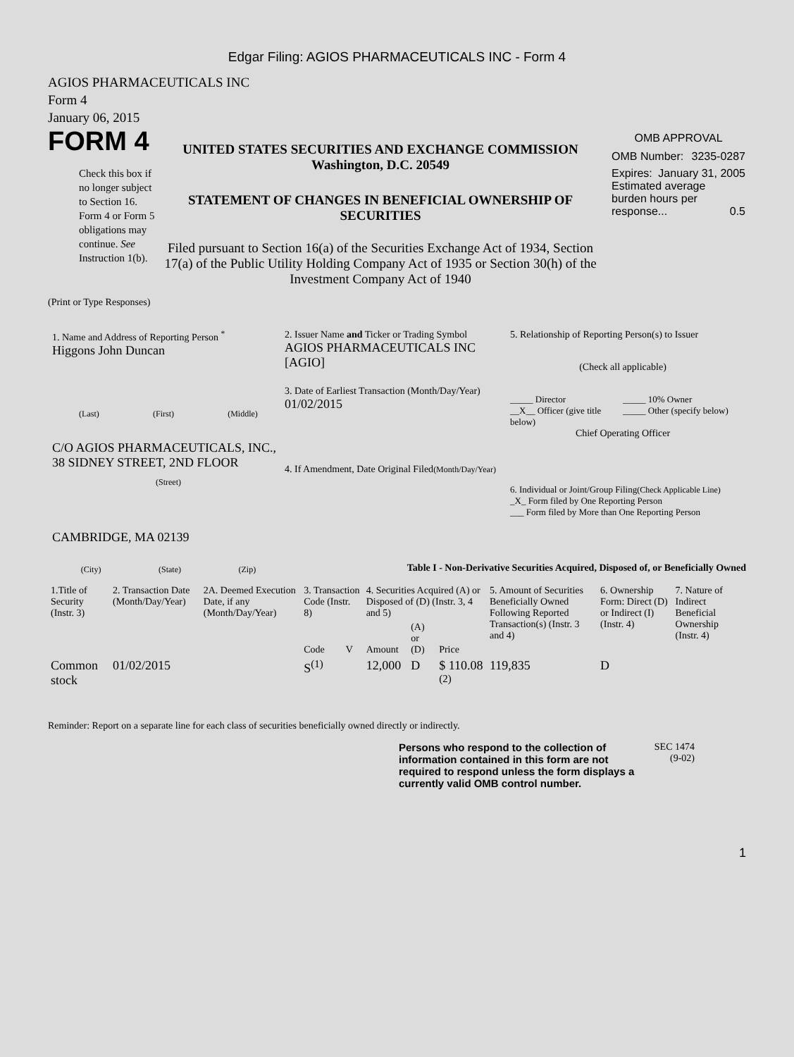Edgar Filing: AGIOS PHARMACEUTICALS INC - Form 4
AGIOS PHARMACEUTICALS INC
Form 4
January 06, 2015
FORM 4
Check this box if no longer subject to Section 16. Form 4 or Form 5 obligations may continue. See Instruction 1(b).
UNITED STATES SECURITIES AND EXCHANGE COMMISSION
Washington, D.C. 20549
STATEMENT OF CHANGES IN BENEFICIAL OWNERSHIP OF SECURITIES
Filed pursuant to Section 16(a) of the Securities Exchange Act of 1934, Section 17(a) of the Public Utility Holding Company Act of 1935 or Section 30(h) of the Investment Company Act of 1940
OMB APPROVAL
OMB Number: 3235-0287
Expires: January 31, 2005
Estimated average burden hours per response... 0.5
(Print or Type Responses)
1. Name and Address of Reporting Person <sup>*</sup>
Higgons John Duncan
(Last) (First) (Middle)
C/O AGIOS PHARMACEUTICALS, INC., 38 SIDNEY STREET, 2ND FLOOR
(Street)
CAMBRIDGE, MA 02139
(City) (State) (Zip)
2. Issuer Name and Ticker or Trading Symbol
AGIOS PHARMACEUTICALS INC [AGIO]
3. Date of Earliest Transaction (Month/Day/Year)
01/02/2015
4. If Amendment, Date Original Filed(Month/Day/Year)
5. Relationship of Reporting Person(s) to Issuer
(Check all applicable)
_____ Director
__X__ Officer (give title below)
_____ 10% Owner
_____ Other (specify below)
Chief Operating Officer
6. Individual or Joint/Group Filing(Check Applicable Line)
_X_ Form filed by One Reporting Person
___ Form filed by More than One Reporting Person
Table I - Non-Derivative Securities Acquired, Disposed of, or Beneficially Owned
| 1.Title of Security (Instr. 3) | 2. Transaction Date (Month/Day/Year) | 2A. Deemed Execution Date, if any (Month/Day/Year) | 3. Transaction Code (Instr. 8) | | 4. Securities Acquired (A) or Disposed of (D) (Instr. 3, 4 and 5) | | | 5. Amount of Securities Beneficially Owned Following Reported Transaction(s) (Instr. 3 and 4) | 6. Ownership Form: Direct (D) or Indirect (I) (Instr. 4) | 7. Nature of Indirect Beneficial Ownership (Instr. 4) |
| --- | --- | --- | --- | --- | --- | --- | --- | --- | --- | --- |
| | | | Code | V | Amount | (A) or (D) | Price | | | |
| Common stock | 01/02/2015 | | S<sup>(1)</sup> | | 12,000 | D | $ 110.08 <sup>(2)</sup> | 119,835 | D | |
Reminder: Report on a separate line for each class of securities beneficially owned directly or indirectly.
Persons who respond to the collection of information contained in this form are not required to respond unless the form displays a currently valid OMB control number.
SEC 1474
(9-02)
1